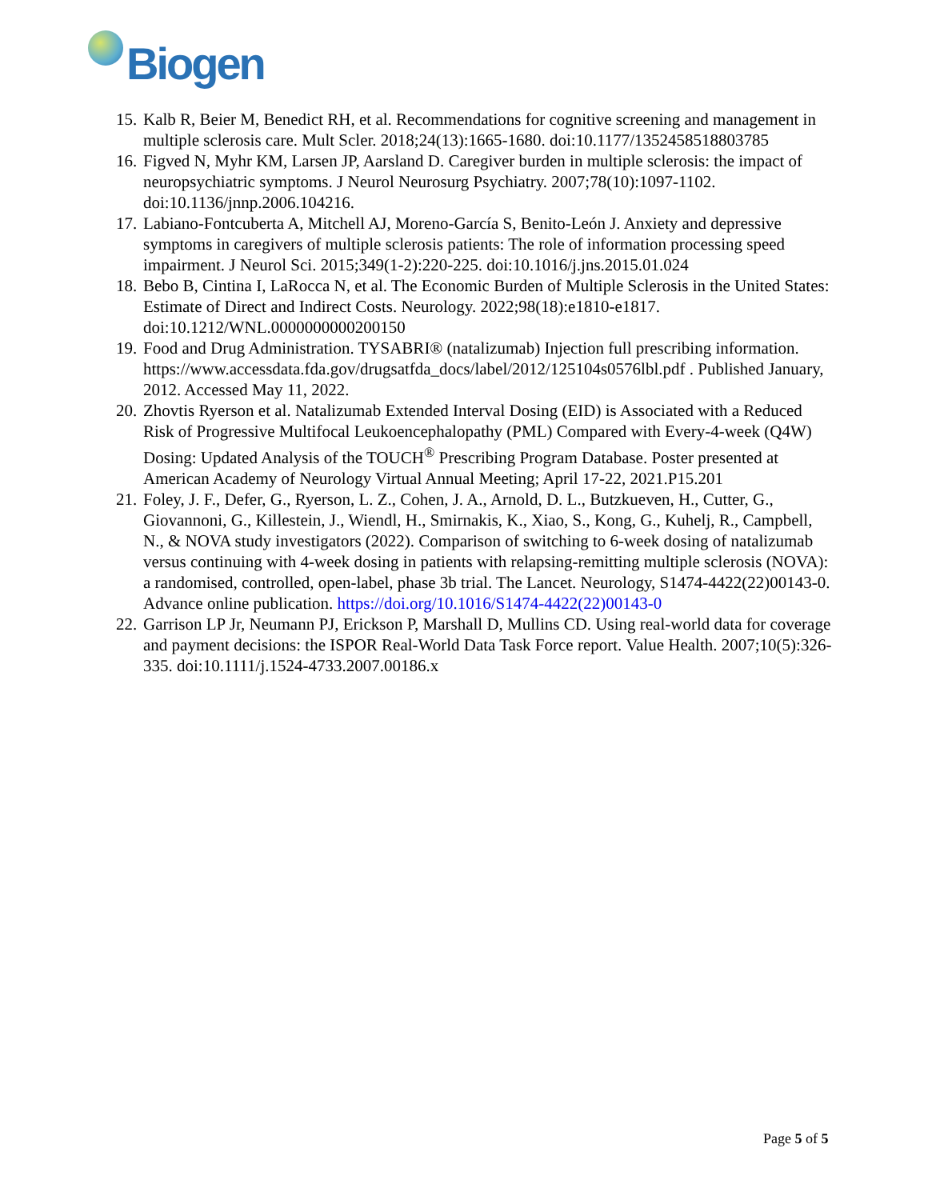Biogen
15. Kalb R, Beier M, Benedict RH, et al. Recommendations for cognitive screening and management in multiple sclerosis care. Mult Scler. 2018;24(13):1665-1680. doi:10.1177/1352458518803785
16. Figved N, Myhr KM, Larsen JP, Aarsland D. Caregiver burden in multiple sclerosis: the impact of neuropsychiatric symptoms. J Neurol Neurosurg Psychiatry. 2007;78(10):1097-1102. doi:10.1136/jnnp.2006.104216.
17. Labiano-Fontcuberta A, Mitchell AJ, Moreno-García S, Benito-León J. Anxiety and depressive symptoms in caregivers of multiple sclerosis patients: The role of information processing speed impairment. J Neurol Sci. 2015;349(1-2):220-225. doi:10.1016/j.jns.2015.01.024
18. Bebo B, Cintina I, LaRocca N, et al. The Economic Burden of Multiple Sclerosis in the United States: Estimate of Direct and Indirect Costs. Neurology. 2022;98(18):e1810-e1817. doi:10.1212/WNL.0000000000200150
19. Food and Drug Administration. TYSABRI® (natalizumab) Injection full prescribing information. https://www.accessdata.fda.gov/drugsatfda_docs/label/2012/125104s0576lbl.pdf . Published January, 2012. Accessed May 11, 2022.
20. Zhovtis Ryerson et al. Natalizumab Extended Interval Dosing (EID) is Associated with a Reduced Risk of Progressive Multifocal Leukoencephalopathy (PML) Compared with Every-4-week (Q4W) Dosing: Updated Analysis of the TOUCH<sup>®</sup> Prescribing Program Database. Poster presented at American Academy of Neurology Virtual Annual Meeting; April 17-22, 2021.P15.201
21. Foley, J. F., Defer, G., Ryerson, L. Z., Cohen, J. A., Arnold, D. L., Butzkueven, H., Cutter, G., Giovannoni, G., Killestein, J., Wiendl, H., Smirnakis, K., Xiao, S., Kong, G., Kuhelj, R., Campbell, N., & NOVA study investigators (2022). Comparison of switching to 6-week dosing of natalizumab versus continuing with 4-week dosing in patients with relapsing-remitting multiple sclerosis (NOVA): a randomised, controlled, open-label, phase 3b trial. The Lancet. Neurology, S1474-4422(22)00143-0. Advance online publication. https://doi.org/10.1016/S1474-4422(22)00143-0
22. Garrison LP Jr, Neumann PJ, Erickson P, Marshall D, Mullins CD. Using real-world data for coverage and payment decisions: the ISPOR Real-World Data Task Force report. Value Health. 2007;10(5):326-335. doi:10.1111/j.1524-4733.2007.00186.x
Page 5 of 5